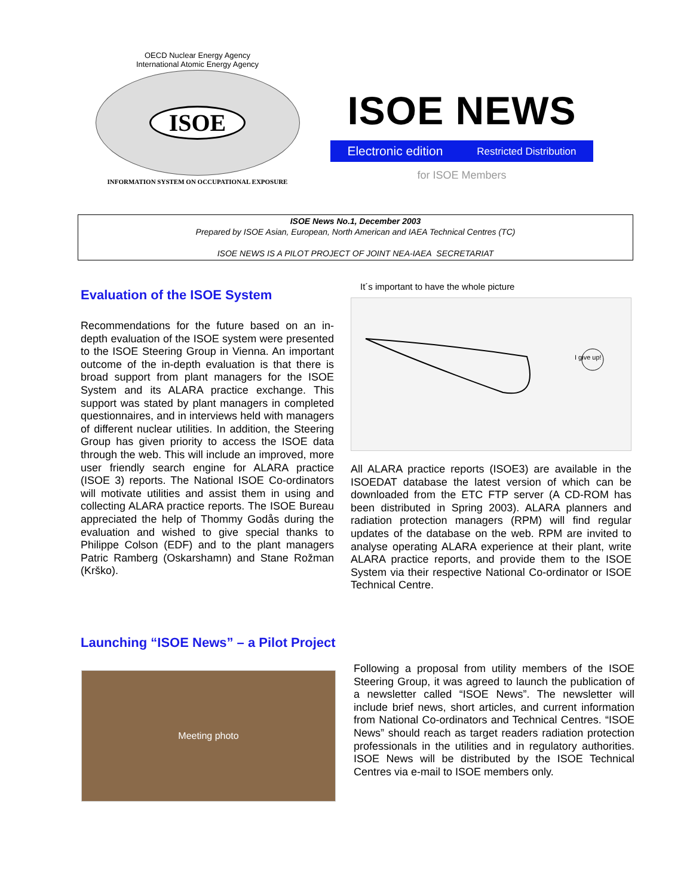OECD Nuclear Energy Agency
International Atomic Energy Agency
ISOE
INFORMATION SYSTEM ON OCCUPATIONAL EXPOSURE
ISOE NEWS
Electronic edition Restricted Distribution
for ISOE Members
ISOE News No.1, December 2003
Prepared by ISOE Asian, European, North American and IAEA Technical Centres (TC)
ISOE NEWS IS A PILOT PROJECT OF JOINT NEA-IAEA SECRETARIAT
Evaluation of the ISOE System
Recommendations for the future based on an in-depth evaluation of the ISOE system were presented to the ISOE Steering Group in Vienna. An important outcome of the in-depth evaluation is that there is broad support from plant managers for the ISOE System and its ALARA practice exchange. This support was stated by plant managers in completed questionnaires, and in interviews held with managers of different nuclear utilities. In addition, the Steering Group has given priority to access the ISOE data through the web. This will include an improved, more user friendly search engine for ALARA practice (ISOE 3) reports. The National ISOE Co-ordinators will motivate utilities and assist them in using and collecting ALARA practice reports. The ISOE Bureau appreciated the help of Thommy Godås during the evaluation and wished to give special thanks to Philippe Colson (EDF) and to the plant managers Patric Ramberg (Oskarshamn) and Stane Rožman (Krško).
It´s important to have the whole picture
I give up!
All ALARA practice reports (ISOE3) are available in the ISOEDAT database the latest version of which can be downloaded from the ETC FTP server (A CD-ROM has been distributed in Spring 2003). ALARA planners and radiation protection managers (RPM) will find regular updates of the database on the web. RPM are invited to analyse operating ALARA experience at their plant, write ALARA practice reports, and provide them to the ISOE System via their respective National Co-ordinator or ISOE Technical Centre.
Launching “ISOE News” – a Pilot Project
Meeting photo
Following a proposal from utility members of the ISOE Steering Group, it was agreed to launch the publication of a newsletter called “ISOE News”. The newsletter will include brief news, short articles, and current information from National Co-ordinators and Technical Centres. “ISOE News” should reach as target readers radiation protection professionals in the utilities and in regulatory authorities. ISOE News will be distributed by the ISOE Technical Centres via e-mail to ISOE members only.